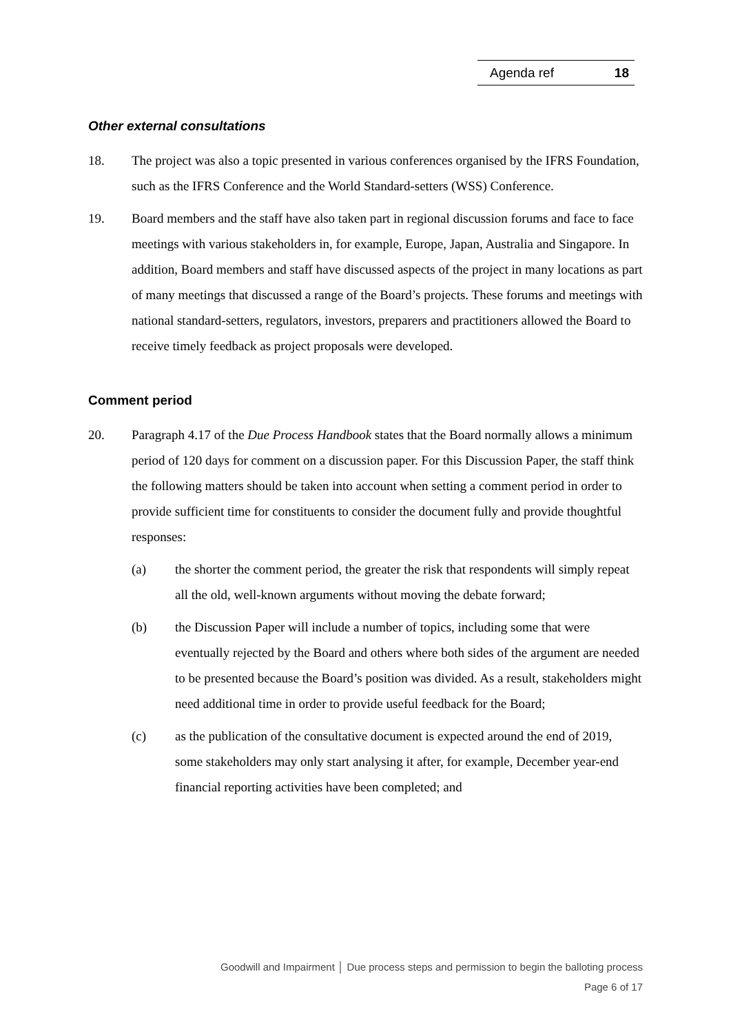Agenda ref 18
Other external consultations
18. The project was also a topic presented in various conferences organised by the IFRS Foundation, such as the IFRS Conference and the World Standard-setters (WSS) Conference.
19. Board members and the staff have also taken part in regional discussion forums and face to face meetings with various stakeholders in, for example, Europe, Japan, Australia and Singapore. In addition, Board members and staff have discussed aspects of the project in many locations as part of many meetings that discussed a range of the Board’s projects. These forums and meetings with national standard-setters, regulators, investors, preparers and practitioners allowed the Board to receive timely feedback as project proposals were developed.
Comment period
20. Paragraph 4.17 of the Due Process Handbook states that the Board normally allows a minimum period of 120 days for comment on a discussion paper. For this Discussion Paper, the staff think the following matters should be taken into account when setting a comment period in order to provide sufficient time for constituents to consider the document fully and provide thoughtful responses:
(a) the shorter the comment period, the greater the risk that respondents will simply repeat all the old, well-known arguments without moving the debate forward;
(b) the Discussion Paper will include a number of topics, including some that were eventually rejected by the Board and others where both sides of the argument are needed to be presented because the Board’s position was divided. As a result, stakeholders might need additional time in order to provide useful feedback for the Board;
(c) as the publication of the consultative document is expected around the end of 2019, some stakeholders may only start analysing it after, for example, December year-end financial reporting activities have been completed; and
Goodwill and Impairment │ Due process steps and permission to begin the balloting process
Page 6 of 17